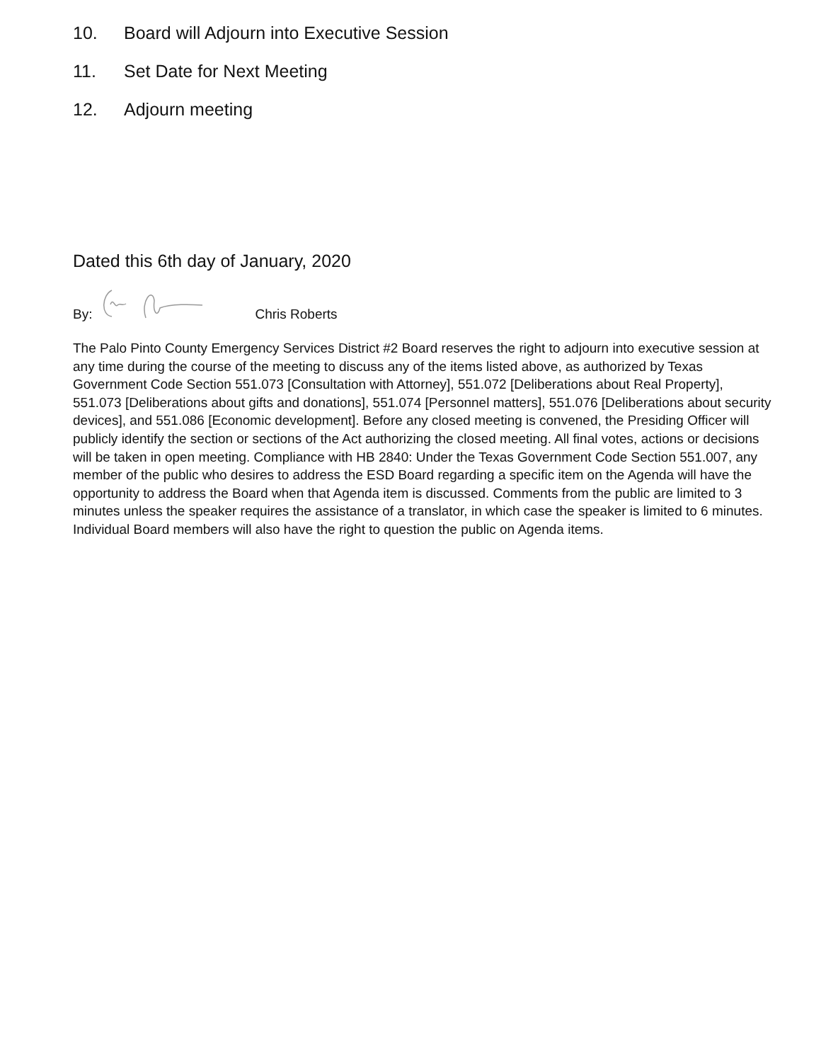10. Board will Adjourn into Executive Session
11. Set Date for Next Meeting
12. Adjourn meeting
Dated this 6th day of January, 2020
By: Chris Roberts
The Palo Pinto County Emergency Services District #2 Board reserves the right to adjourn into executive session at any time during the course of the meeting to discuss any of the items listed above, as authorized by Texas Government Code Section 551.073 [Consultation with Attorney], 551.072 [Deliberations about Real Property], 551.073 [Deliberations about gifts and donations], 551.074 [Personnel matters], 551.076 [Deliberations about security devices], and 551.086 [Economic development]. Before any closed meeting is convened, the Presiding Officer will publicly identify the section or sections of the Act authorizing the closed meeting. All final votes, actions or decisions will be taken in open meeting. Compliance with HB 2840: Under the Texas Government Code Section 551.007, any member of the public who desires to address the ESD Board regarding a specific item on the Agenda will have the opportunity to address the Board when that Agenda item is discussed. Comments from the public are limited to 3 minutes unless the speaker requires the assistance of a translator, in which case the speaker is limited to 6 minutes. Individual Board members will also have the right to question the public on Agenda items.